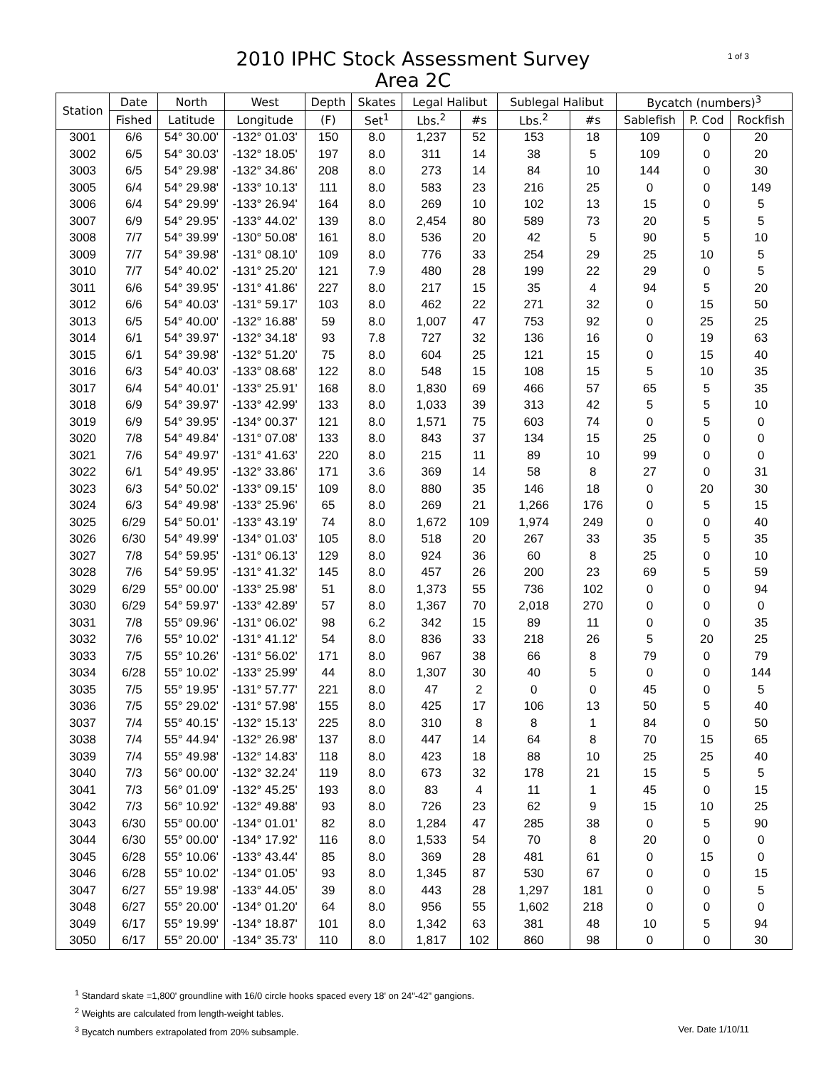2010 IPHC Stock Assessment Survey
Area 2C
1 of 3
| Station | Date | North | West | Depth | Skates | Legal Halibut | | Sublegal Halibut | | Bycatch (numbers)<sup>3</sup> | | |
| --- | --- | --- | --- | --- | --- | --- | --- | --- | --- | --- | --- | --- |
| | Fished | Latitude | Longitude | (F) | Set<sup>1</sup> | Lbs.<sup>2</sup> | #s | Lbs.<sup>2</sup> | #s | Sablefish | P. Cod | Rockfish |
| 3001 | 6/6 | 54° 30.00' | -132° 01.03' | 150 | 8.0 | 1,237 | 52 | 153 | 18 | 109 | 0 | 20 |
| 3002 | 6/5 | 54° 30.03' | -132° 18.05' | 197 | 8.0 | 311 | 14 | 38 | 5 | 109 | 0 | 20 |
| 3003 | 6/5 | 54° 29.98' | -132° 34.86' | 208 | 8.0 | 273 | 14 | 84 | 10 | 144 | 0 | 30 |
| 3005 | 6/4 | 54° 29.98' | -133° 10.13' | 111 | 8.0 | 583 | 23 | 216 | 25 | 0 | 0 | 149 |
| 3006 | 6/4 | 54° 29.99' | -133° 26.94' | 164 | 8.0 | 269 | 10 | 102 | 13 | 15 | 0 | 5 |
| 3007 | 6/9 | 54° 29.95' | -133° 44.02' | 139 | 8.0 | 2,454 | 80 | 589 | 73 | 20 | 5 | 5 |
| 3008 | 7/7 | 54° 39.99' | -130° 50.08' | 161 | 8.0 | 536 | 20 | 42 | 5 | 90 | 5 | 10 |
| 3009 | 7/7 | 54° 39.98' | -131° 08.10' | 109 | 8.0 | 776 | 33 | 254 | 29 | 25 | 10 | 5 |
| 3010 | 7/7 | 54° 40.02' | -131° 25.20' | 121 | 7.9 | 480 | 28 | 199 | 22 | 29 | 0 | 5 |
| 3011 | 6/6 | 54° 39.95' | -131° 41.86' | 227 | 8.0 | 217 | 15 | 35 | 4 | 94 | 5 | 20 |
| 3012 | 6/6 | 54° 40.03' | -131° 59.17' | 103 | 8.0 | 462 | 22 | 271 | 32 | 0 | 15 | 50 |
| 3013 | 6/5 | 54° 40.00' | -132° 16.88' | 59 | 8.0 | 1,007 | 47 | 753 | 92 | 0 | 25 | 25 |
| 3014 | 6/1 | 54° 39.97' | -132° 34.18' | 93 | 7.8 | 727 | 32 | 136 | 16 | 0 | 19 | 63 |
| 3015 | 6/1 | 54° 39.98' | -132° 51.20' | 75 | 8.0 | 604 | 25 | 121 | 15 | 0 | 15 | 40 |
| 3016 | 6/3 | 54° 40.03' | -133° 08.68' | 122 | 8.0 | 548 | 15 | 108 | 15 | 5 | 10 | 35 |
| 3017 | 6/4 | 54° 40.01' | -133° 25.91' | 168 | 8.0 | 1,830 | 69 | 466 | 57 | 65 | 5 | 35 |
| 3018 | 6/9 | 54° 39.97' | -133° 42.99' | 133 | 8.0 | 1,033 | 39 | 313 | 42 | 5 | 5 | 10 |
| 3019 | 6/9 | 54° 39.95' | -134° 00.37' | 121 | 8.0 | 1,571 | 75 | 603 | 74 | 0 | 5 | 0 |
| 3020 | 7/8 | 54° 49.84' | -131° 07.08' | 133 | 8.0 | 843 | 37 | 134 | 15 | 25 | 0 | 0 |
| 3021 | 7/6 | 54° 49.97' | -131° 41.63' | 220 | 8.0 | 215 | 11 | 89 | 10 | 99 | 0 | 0 |
| 3022 | 6/1 | 54° 49.95' | -132° 33.86' | 171 | 3.6 | 369 | 14 | 58 | 8 | 27 | 0 | 31 |
| 3023 | 6/3 | 54° 50.02' | -133° 09.15' | 109 | 8.0 | 880 | 35 | 146 | 18 | 0 | 20 | 30 |
| 3024 | 6/3 | 54° 49.98' | -133° 25.96' | 65 | 8.0 | 269 | 21 | 1,266 | 176 | 0 | 5 | 15 |
| 3025 | 6/29 | 54° 50.01' | -133° 43.19' | 74 | 8.0 | 1,672 | 109 | 1,974 | 249 | 0 | 0 | 40 |
| 3026 | 6/30 | 54° 49.99' | -134° 01.03' | 105 | 8.0 | 518 | 20 | 267 | 33 | 35 | 5 | 35 |
| 3027 | 7/8 | 54° 59.95' | -131° 06.13' | 129 | 8.0 | 924 | 36 | 60 | 8 | 25 | 0 | 10 |
| 3028 | 7/6 | 54° 59.95' | -131° 41.32' | 145 | 8.0 | 457 | 26 | 200 | 23 | 69 | 5 | 59 |
| 3029 | 6/29 | 55° 00.00' | -133° 25.98' | 51 | 8.0 | 1,373 | 55 | 736 | 102 | 0 | 0 | 94 |
| 3030 | 6/29 | 54° 59.97' | -133° 42.89' | 57 | 8.0 | 1,367 | 70 | 2,018 | 270 | 0 | 0 | 0 |
| 3031 | 7/8 | 55° 09.96' | -131° 06.02' | 98 | 6.2 | 342 | 15 | 89 | 11 | 0 | 0 | 35 |
| 3032 | 7/6 | 55° 10.02' | -131° 41.12' | 54 | 8.0 | 836 | 33 | 218 | 26 | 5 | 20 | 25 |
| 3033 | 7/5 | 55° 10.26' | -131° 56.02' | 171 | 8.0 | 967 | 38 | 66 | 8 | 79 | 0 | 79 |
| 3034 | 6/28 | 55° 10.02' | -133° 25.99' | 44 | 8.0 | 1,307 | 30 | 40 | 5 | 0 | 0 | 144 |
| 3035 | 7/5 | 55° 19.95' | -131° 57.77' | 221 | 8.0 | 47 | 2 | 0 | 0 | 45 | 0 | 5 |
| 3036 | 7/5 | 55° 29.02' | -131° 57.98' | 155 | 8.0 | 425 | 17 | 106 | 13 | 50 | 5 | 40 |
| 3037 | 7/4 | 55° 40.15' | -132° 15.13' | 225 | 8.0 | 310 | 8 | 8 | 1 | 84 | 0 | 50 |
| 3038 | 7/4 | 55° 44.94' | -132° 26.98' | 137 | 8.0 | 447 | 14 | 64 | 8 | 70 | 15 | 65 |
| 3039 | 7/4 | 55° 49.98' | -132° 14.83' | 118 | 8.0 | 423 | 18 | 88 | 10 | 25 | 25 | 40 |
| 3040 | 7/3 | 56° 00.00' | -132° 32.24' | 119 | 8.0 | 673 | 32 | 178 | 21 | 15 | 5 | 5 |
| 3041 | 7/3 | 56° 01.09' | -132° 45.25' | 193 | 8.0 | 83 | 4 | 11 | 1 | 45 | 0 | 15 |
| 3042 | 7/3 | 56° 10.92' | -132° 49.88' | 93 | 8.0 | 726 | 23 | 62 | 9 | 15 | 10 | 25 |
| 3043 | 6/30 | 55° 00.00' | -134° 01.01' | 82 | 8.0 | 1,284 | 47 | 285 | 38 | 0 | 5 | 90 |
| 3044 | 6/30 | 55° 00.00' | -134° 17.92' | 116 | 8.0 | 1,533 | 54 | 70 | 8 | 20 | 0 | 0 |
| 3045 | 6/28 | 55° 10.06' | -133° 43.44' | 85 | 8.0 | 369 | 28 | 481 | 61 | 0 | 15 | 0 |
| 3046 | 6/28 | 55° 10.02' | -134° 01.05' | 93 | 8.0 | 1,345 | 87 | 530 | 67 | 0 | 0 | 15 |
| 3047 | 6/27 | 55° 19.98' | -133° 44.05' | 39 | 8.0 | 443 | 28 | 1,297 | 181 | 0 | 0 | 5 |
| 3048 | 6/27 | 55° 20.00' | -134° 01.20' | 64 | 8.0 | 956 | 55 | 1,602 | 218 | 0 | 0 | 0 |
| 3049 | 6/17 | 55° 19.99' | -134° 18.87' | 101 | 8.0 | 1,342 | 63 | 381 | 48 | 10 | 5 | 94 |
| 3050 | 6/17 | 55° 20.00' | -134° 35.73' | 110 | 8.0 | 1,817 | 102 | 860 | 98 | 0 | 0 | 30 |
<sup>1</sup> Standard skate =1,800' groundline with 16/0 circle hooks spaced every 18' on 24"-42" gangions.
<sup>2</sup> Weights are calculated from length-weight tables.
<sup>3</sup> Bycatch numbers extrapolated from 20% subsample. Ver. Date 1/10/11